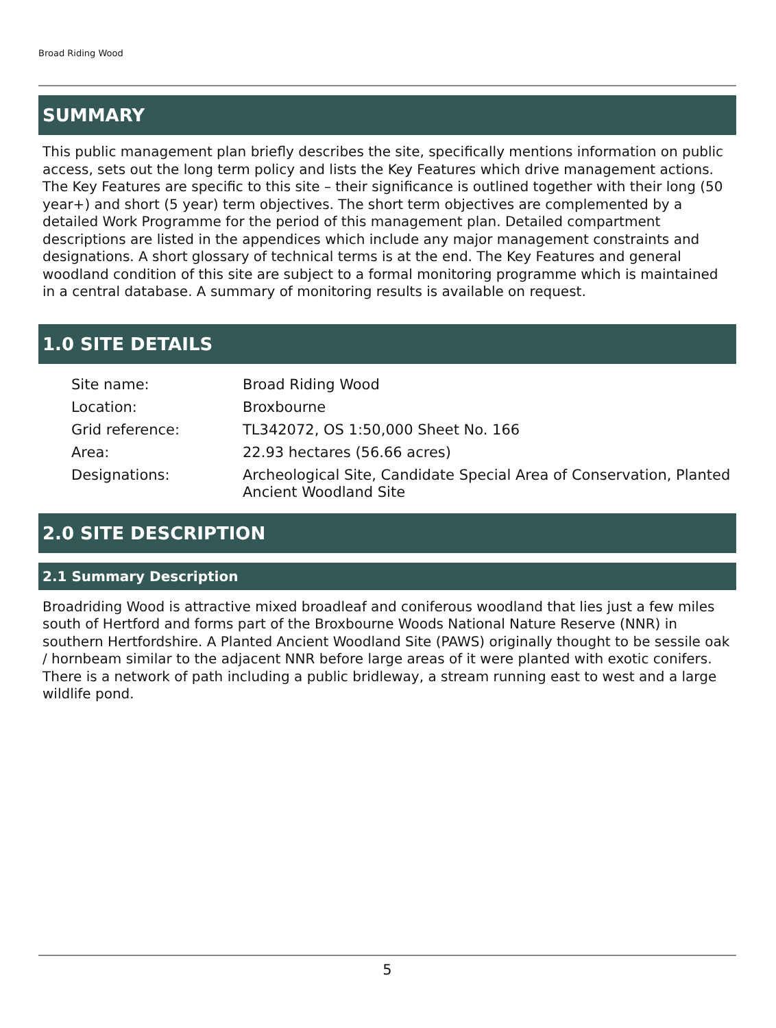Broad Riding Wood
SUMMARY
This public management plan briefly describes the site, specifically mentions information on public access, sets out the long term policy and lists the Key Features which drive management actions. The Key Features are specific to this site – their significance is outlined together with their long (50 year+) and short (5 year) term objectives. The short term objectives are complemented by a detailed Work Programme for the period of this management plan. Detailed compartment descriptions are listed in the appendices which include any major management constraints and designations. A short glossary of technical terms is at the end. The Key Features and general woodland condition of this site are subject to a formal monitoring programme which is maintained in a central database. A summary of monitoring results is available on request.
1.0 SITE DETAILS
| Site name: | Broad Riding Wood |
| Location: | Broxbourne |
| Grid reference: | TL342072, OS 1:50,000 Sheet No. 166 |
| Area: | 22.93 hectares (56.66 acres) |
| Designations: | Archeological Site, Candidate Special Area of Conservation, Planted Ancient Woodland Site |
2.0 SITE DESCRIPTION
2.1 Summary Description
Broadriding Wood is attractive mixed broadleaf and coniferous woodland that lies just a few miles south of Hertford and forms part of the Broxbourne Woods National Nature Reserve (NNR) in southern Hertfordshire. A Planted Ancient Woodland Site (PAWS) originally thought to be sessile oak / hornbeam similar to the adjacent NNR before large areas of it were planted with exotic conifers. There is a network of path including a public bridleway, a stream running east to west and a large wildlife pond.
5